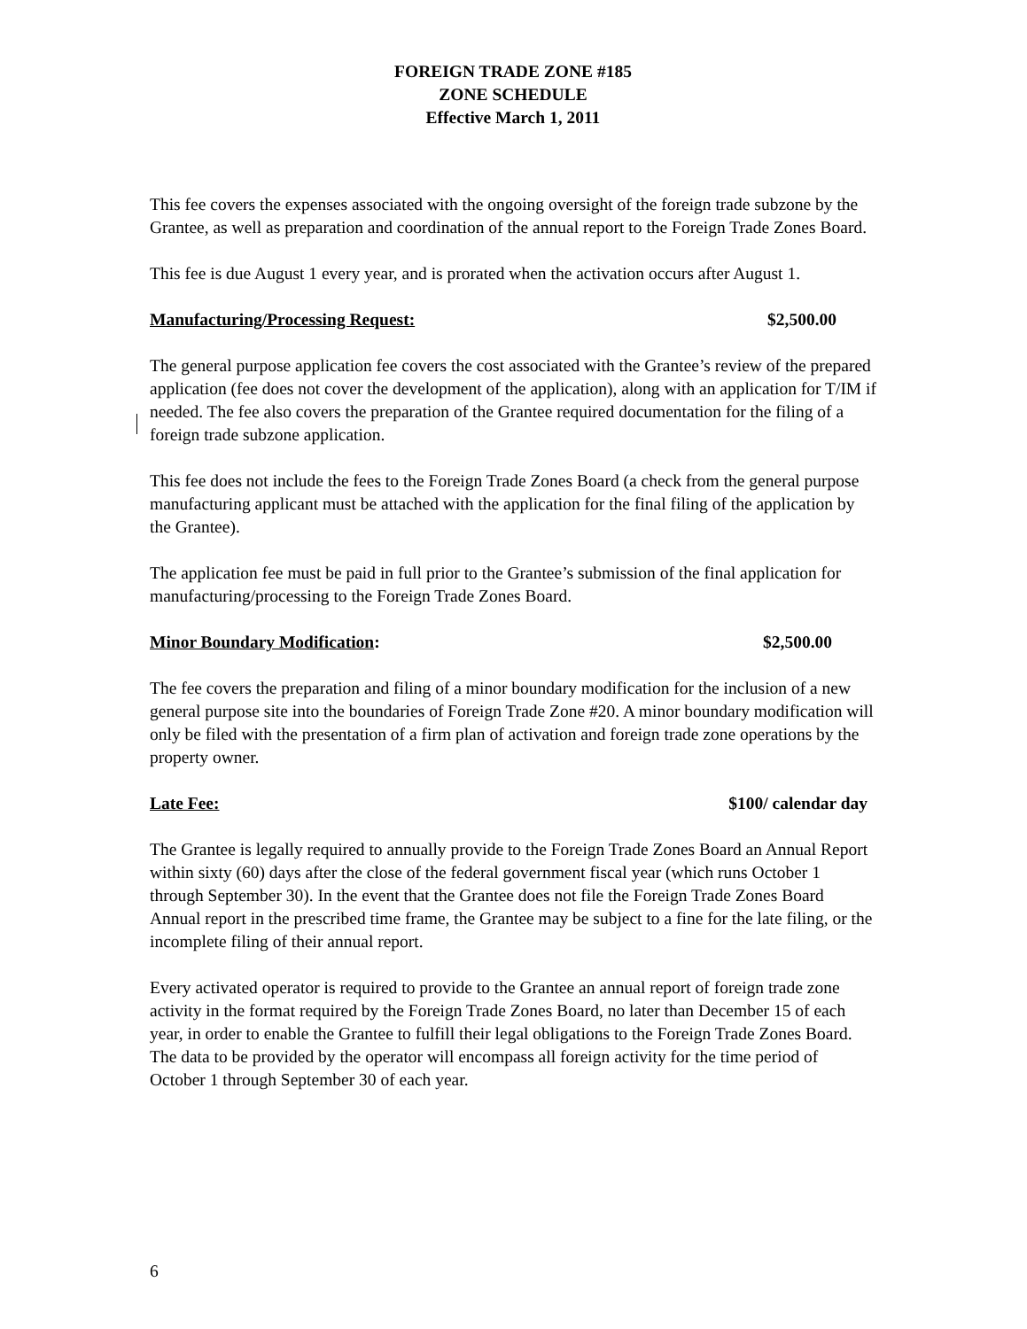FOREIGN TRADE ZONE #185
ZONE SCHEDULE
Effective March 1, 2011
This fee covers the expenses associated with the ongoing oversight of the foreign trade subzone by the Grantee, as well as preparation and coordination of the annual report to the Foreign Trade Zones Board.
This fee is due August 1 every year, and is prorated when the activation occurs after August 1.
Manufacturing/Processing Request: $2,500.00
The general purpose application fee covers the cost associated with the Grantee’s review of the prepared application (fee does not cover the development of the application), along with an application for T/IM if needed. The fee also covers the preparation of the Grantee required documentation for the filing of a foreign trade subzone application.
This fee does not include the fees to the Foreign Trade Zones Board (a check from the general purpose manufacturing applicant must be attached with the application for the final filing of the application by the Grantee).
The application fee must be paid in full prior to the Grantee’s submission of the final application for manufacturing/processing to the Foreign Trade Zones Board.
Minor Boundary Modification: $2,500.00
The fee covers the preparation and filing of a minor boundary modification for the inclusion of a new general purpose site into the boundaries of Foreign Trade Zone #20. A minor boundary modification will only be filed with the presentation of a firm plan of activation and foreign trade zone operations by the property owner.
Late Fee: $100/ calendar day
The Grantee is legally required to annually provide to the Foreign Trade Zones Board an Annual Report within sixty (60) days after the close of the federal government fiscal year (which runs October 1 through September 30). In the event that the Grantee does not file the Foreign Trade Zones Board Annual report in the prescribed time frame, the Grantee may be subject to a fine for the late filing, or the incomplete filing of their annual report.
Every activated operator is required to provide to the Grantee an annual report of foreign trade zone activity in the format required by the Foreign Trade Zones Board, no later than December 15 of each year, in order to enable the Grantee to fulfill their legal obligations to the Foreign Trade Zones Board. The data to be provided by the operator will encompass all foreign activity for the time period of October 1 through September 30 of each year.
6